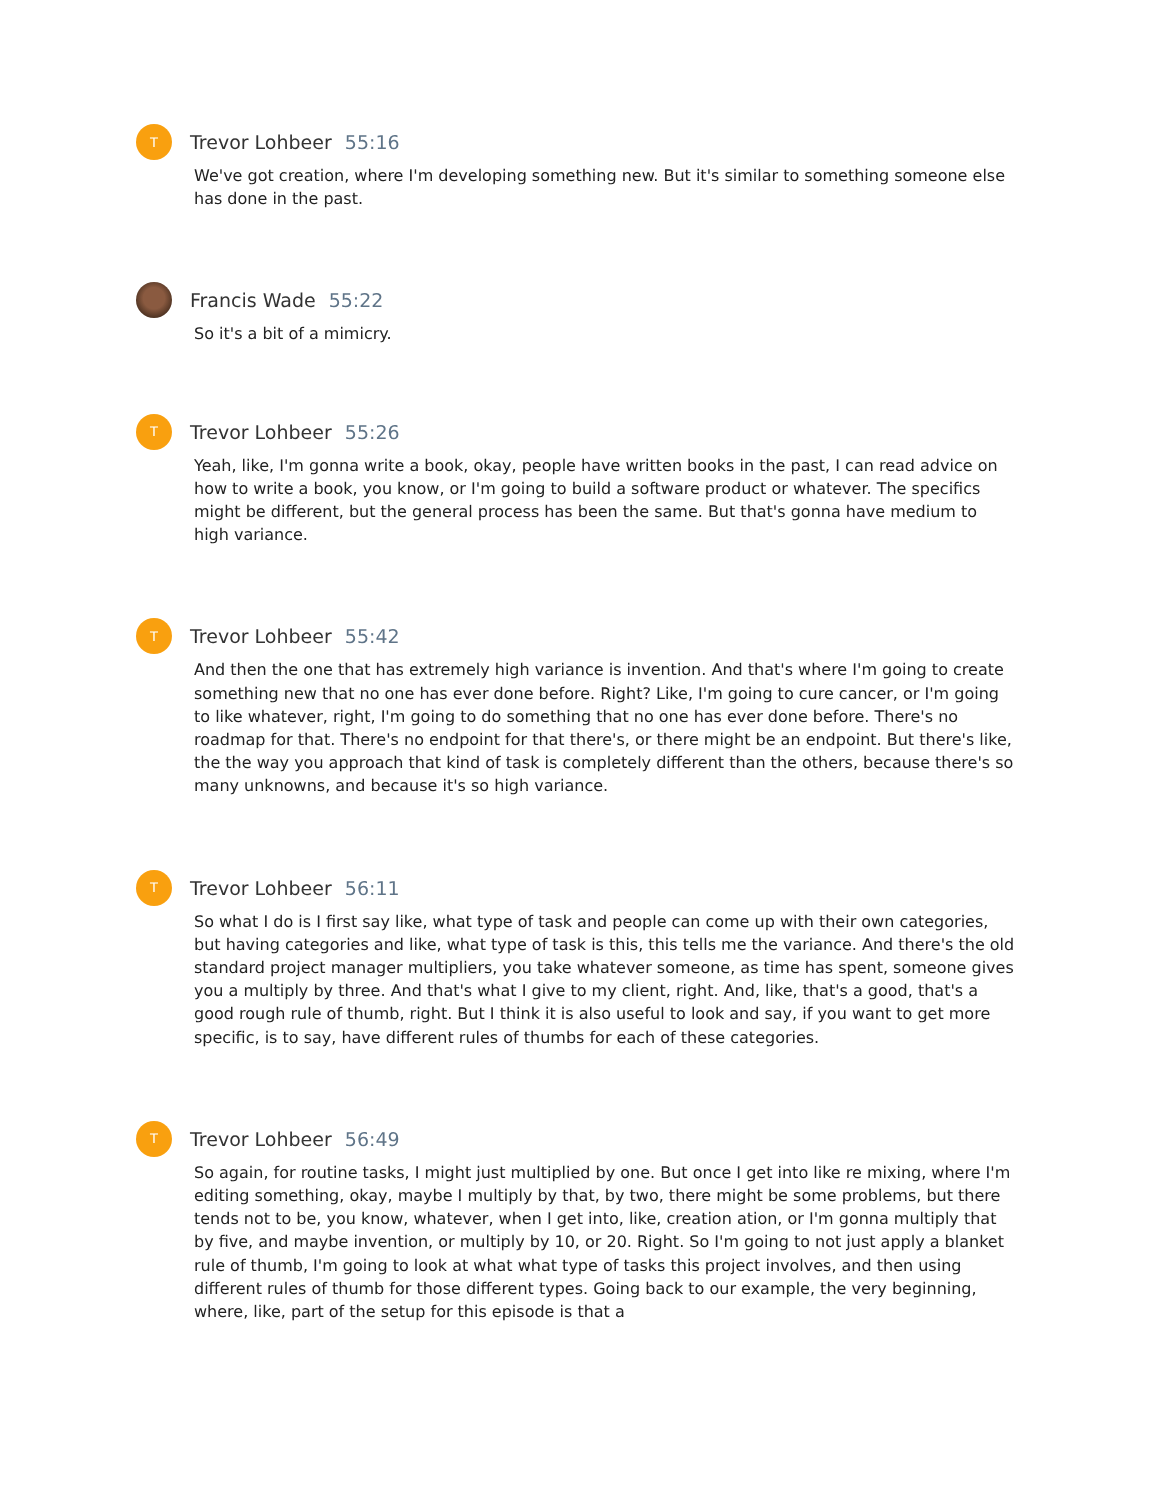T
Trevor Lohbeer 55:16
We've got creation, where I'm developing something new. But it's similar to something someone else has done in the past.
Francis Wade 55:22
So it's a bit of a mimicry.
T
Trevor Lohbeer 55:26
Yeah, like, I'm gonna write a book, okay, people have written books in the past, I can read advice on how to write a book, you know, or I'm going to build a software product or whatever. The specifics might be different, but the general process has been the same. But that's gonna have medium to high variance.
T
Trevor Lohbeer 55:42
And then the one that has extremely high variance is invention. And that's where I'm going to create something new that no one has ever done before. Right? Like, I'm going to cure cancer, or I'm going to like whatever, right, I'm going to do something that no one has ever done before. There's no roadmap for that. There's no endpoint for that there's, or there might be an endpoint. But there's like, the the way you approach that kind of task is completely different than the others, because there's so many unknowns, and because it's so high variance.
T
Trevor Lohbeer 56:11
So what I do is I first say like, what type of task and people can come up with their own categories, but having categories and like, what type of task is this, this tells me the variance. And there's the old standard project manager multipliers, you take whatever someone, as time has spent, someone gives you a multiply by three. And that's what I give to my client, right. And, like, that's a good, that's a good rough rule of thumb, right. But I think it is also useful to look and say, if you want to get more specific, is to say, have different rules of thumbs for each of these categories.
T
Trevor Lohbeer 56:49
So again, for routine tasks, I might just multiplied by one. But once I get into like re mixing, where I'm editing something, okay, maybe I multiply by that, by two, there might be some problems, but there tends not to be, you know, whatever, when I get into, like, creation ation, or I'm gonna multiply that by five, and maybe invention, or multiply by 10, or 20. Right. So I'm going to not just apply a blanket rule of thumb, I'm going to look at what what type of tasks this project involves, and then using different rules of thumb for those different types. Going back to our example, the very beginning, where, like, part of the setup for this episode is that a